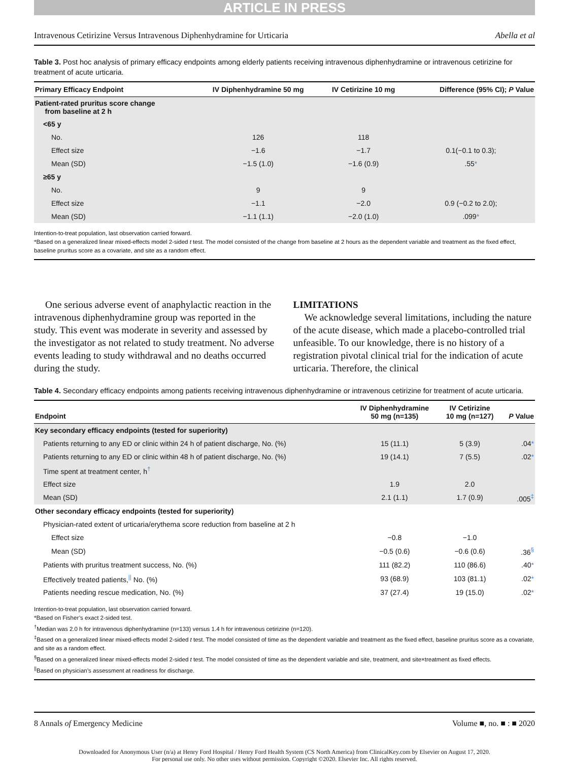ARTICLE IN PRESS
Intravenous Cetirizine Versus Intravenous Diphenhydramine for Urticaria Abella et al
Table 3. Post hoc analysis of primary efficacy endpoints among elderly patients receiving intravenous diphenhydramine or intravenous cetirizine for treatment of acute urticaria.
| Primary Efficacy Endpoint | IV Diphenhydramine 50 mg | IV Cetirizine 10 mg | Difference (95% CI); P Value |
| --- | --- | --- | --- |
| Patient-rated pruritus score change from baseline at 2 h | | | |
| <65 y | | | |
| No. | 126 | 118 | |
| Effect size | −1.6 | −1.7 | 0.1(−0.1 to 0.3); |
| Mean (SD) | −1.5 (1.0) | −1.6 (0.9) | .55 * |
| ≥65 y | | | |
| No. | 9 | 9 | |
| Effect size | −1.1 | −2.0 | 0.9 (−0.2 to 2.0); |
| Mean (SD) | −1.1 (1.1) | −2.0 (1.0) | .099 * |
Intention-to-treat population, last observation carried forward.
*Based on a generalized linear mixed-effects model 2-sided t test. The model consisted of the change from baseline at 2 hours as the dependent variable and treatment as the fixed effect, baseline pruritus score as a covariate, and site as a random effect.
One serious adverse event of anaphylactic reaction in the intravenous diphenhydramine group was reported in the study. This event was moderate in severity and assessed by the investigator as not related to study treatment. No adverse events leading to study withdrawal and no deaths occurred during the study.
LIMITATIONS
We acknowledge several limitations, including the nature of the acute disease, which made a placebo-controlled trial unfeasible. To our knowledge, there is no history of a registration pivotal clinical trial for the indication of acute urticaria. Therefore, the clinical
Table 4. Secondary efficacy endpoints among patients receiving intravenous diphenhydramine or intravenous cetirizine for treatment of acute urticaria.
| Endpoint | IV Diphenhydramine 50 mg (n=135) | IV Cetirizine 10 mg (n=127) | P Value |
| --- | --- | --- | --- |
| Key secondary efficacy endpoints (tested for superiority) | | | |
| Patients returning to any ED or clinic within 24 h of patient discharge, No. (%) | 15 (11.1) | 5 (3.9) | .04 * |
| Patients returning to any ED or clinic within 48 h of patient discharge, No. (%) | 19 (14.1) | 7 (5.5) | .02 * |
| Time spent at treatment center, h<sup>†</sup> | | | |
| Effect size | 1.9 | 2.0 | |
| Mean (SD) | 2.1 (1.1) | 1.7 (0.9) | .005<sup>‡</sup> |
| Other secondary efficacy endpoints (tested for superiority) | | | |
| Physician-rated extent of urticaria/erythema score reduction from baseline at 2 h | | | |
| Effect size | −0.8 | −1.0 | |
| Mean (SD) | −0.5 (0.6) | −0.6 (0.6) | .36<sup>§</sup> |
| Patients with pruritus treatment success, No. (%) | 111 (82.2) | 110 (86.6) | .40 * |
| Effectively treated patients,<sup>//</sup> No. (%) | 93 (68.9) | 103 (81.1) | .02 * |
| Patients needing rescue medication, No. (%) | 37 (27.4) | 19 (15.0) | .02 * |
Intention-to-treat population, last observation carried forward.
*Based on Fisher’s exact 2-sided test.
<sup>†</sup> Median was 2.0 h for intravenous diphenhydramine (n=133) versus 1.4 h for intravenous cetirizine (n=120).
<sup>‡</sup> Based on a generalized linear mixed-effects model 2-sided t test. The model consisted of time as the dependent variable and treatment as the fixed effect, baseline pruritus score as a covariate, and site as a random effect.
<sup>§</sup> Based on a generalized linear mixed-effects model 2-sided t test. The model consisted of time as the dependent variable and site, treatment, and site×treatment as fixed effects.
<sup>||</sup>Based on physician’s assessment at readiness for discharge.
8 Annals of Emergency Medicine Volume ■, no. ■ : ■ 2020
Downloaded for Anonymous User (n/a) at Henry Ford Hospital / Henry Ford Health System (CS North America) from ClinicalKey.com by Elsevier on August 17, 2020.
For personal use only. No other uses without permission. Copyright ©2020. Elsevier Inc. All rights reserved.